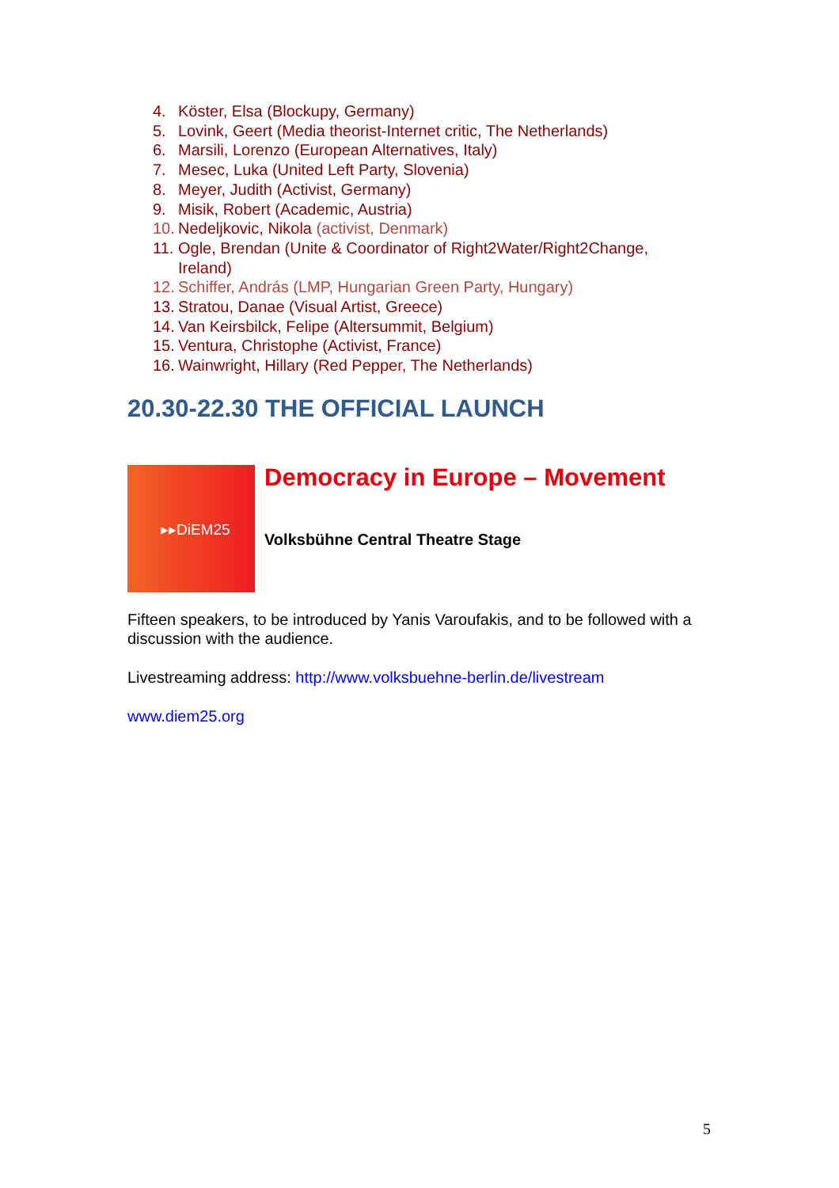4. Köster, Elsa (Blockupy, Germany)
5. Lovink, Geert (Media theorist-Internet critic, The Netherlands)
6. Marsili, Lorenzo (European Alternatives, Italy)
7. Mesec, Luka (United Left Party, Slovenia)
8. Meyer, Judith (Activist, Germany)
9. Misik, Robert (Academic, Austria)
10. Nedeljkovic, Nikola (activist, Denmark)
11. Ogle, Brendan (Unite & Coordinator of Right2Water/Right2Change, Ireland)
12. Schiffer, András (LMP, Hungarian Green Party, Hungary)
13. Stratou, Danae (Visual Artist, Greece)
14. Van Keirsbilck, Felipe (Altersummit, Belgium)
15. Ventura, Christophe (Activist, France)
16. Wainwright, Hillary (Red Pepper, The Netherlands)
20.30-22.30 THE OFFICIAL LAUNCH
▸▸DiEM25 Democracy in Europe – Movement
Volksbühne Central Theatre Stage
Fifteen speakers, to be introduced by Yanis Varoufakis, and to be followed with a discussion with the audience.
Livestreaming address: http://www.volksbuehne-berlin.de/livestream
www.diem25.org
5